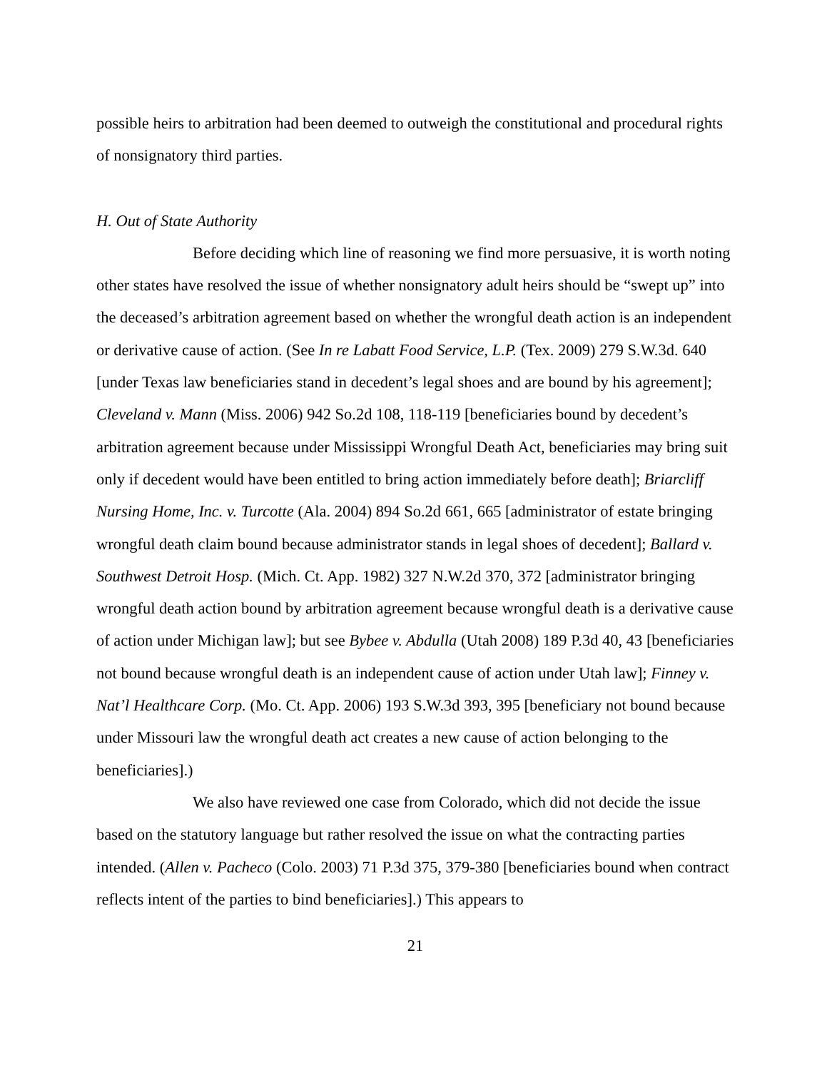possible heirs to arbitration had been deemed to outweigh the constitutional and procedural rights of nonsignatory third parties.
H. Out of State Authority
Before deciding which line of reasoning we find more persuasive, it is worth noting other states have resolved the issue of whether nonsignatory adult heirs should be “swept up” into the deceased’s arbitration agreement based on whether the wrongful death action is an independent or derivative cause of action. (See In re Labatt Food Service, L.P. (Tex. 2009) 279 S.W.3d. 640 [under Texas law beneficiaries stand in decedent’s legal shoes and are bound by his agreement]; Cleveland v. Mann (Miss. 2006) 942 So.2d 108, 118-119 [beneficiaries bound by decedent’s arbitration agreement because under Mississippi Wrongful Death Act, beneficiaries may bring suit only if decedent would have been entitled to bring action immediately before death]; Briarcliff Nursing Home, Inc. v. Turcotte (Ala. 2004) 894 So.2d 661, 665 [administrator of estate bringing wrongful death claim bound because administrator stands in legal shoes of decedent]; Ballard v. Southwest Detroit Hosp. (Mich. Ct. App. 1982) 327 N.W.2d 370, 372 [administrator bringing wrongful death action bound by arbitration agreement because wrongful death is a derivative cause of action under Michigan law]; but see Bybee v. Abdulla (Utah 2008) 189 P.3d 40, 43 [beneficiaries not bound because wrongful death is an independent cause of action under Utah law]; Finney v. Nat’l Healthcare Corp. (Mo. Ct. App. 2006) 193 S.W.3d 393, 395 [beneficiary not bound because under Missouri law the wrongful death act creates a new cause of action belonging to the beneficiaries].)
We also have reviewed one case from Colorado, which did not decide the issue based on the statutory language but rather resolved the issue on what the contracting parties intended. (Allen v. Pacheco (Colo. 2003) 71 P.3d 375, 379-380 [beneficiaries bound when contract reflects intent of the parties to bind beneficiaries].) This appears to
21